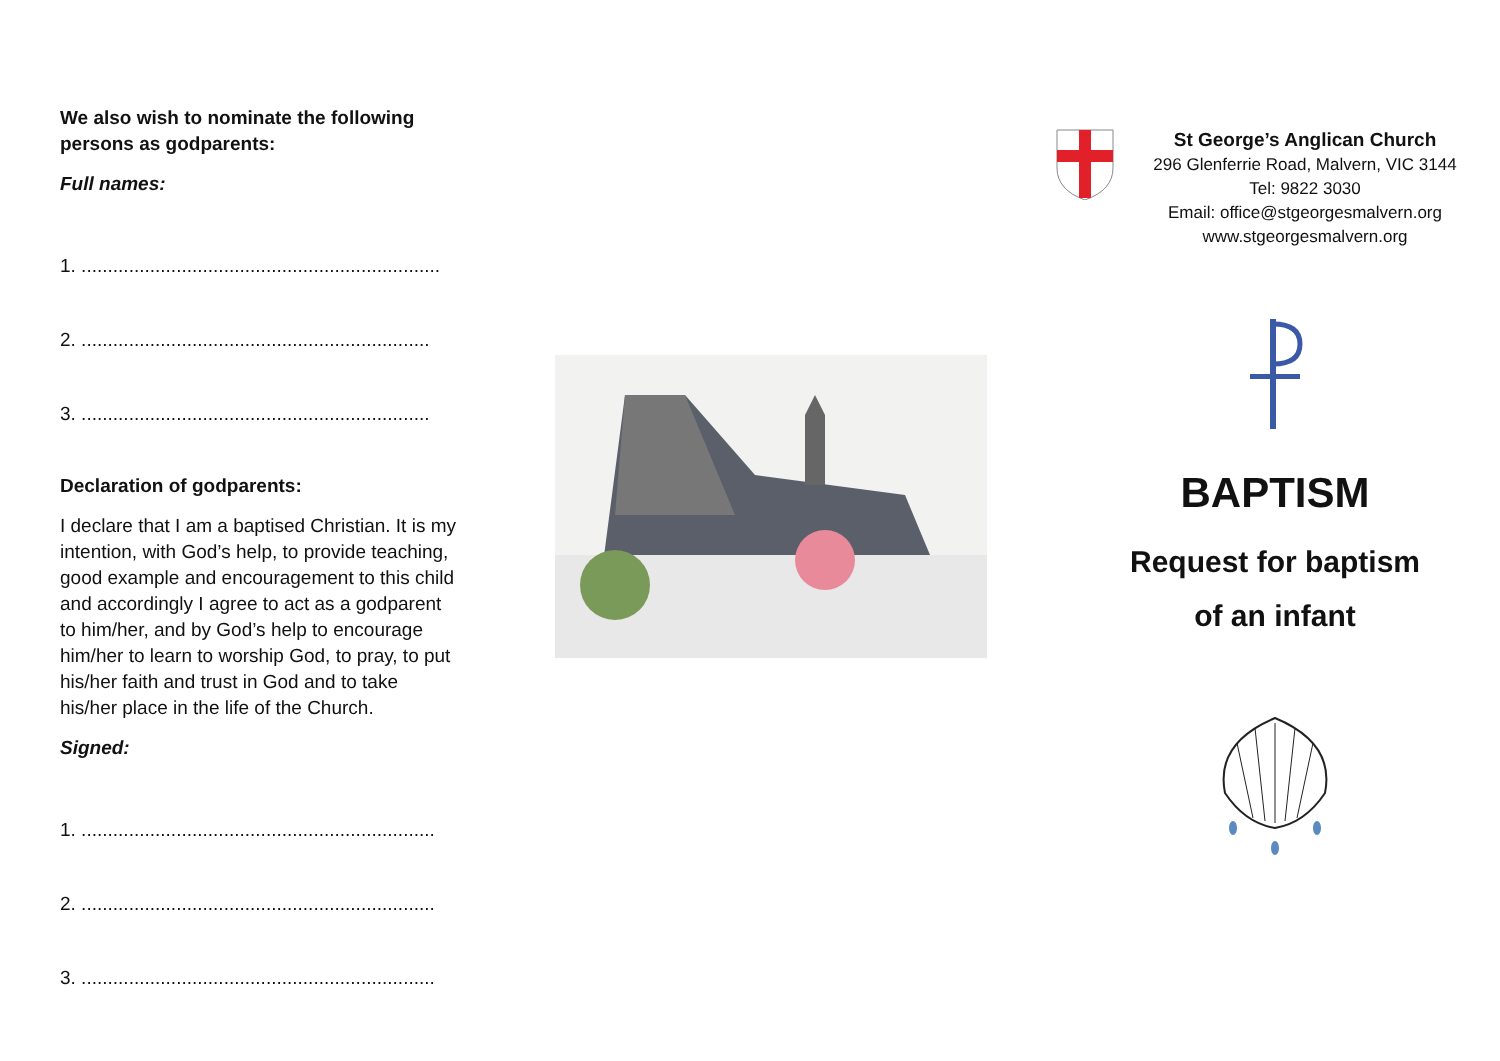We also wish to nominate the following persons as godparents:
Full names:
1. ....................................................................
2. ..................................................................
3. ..................................................................
Declaration of godparents:
I declare that I am a baptised Christian. It is my intention, with God’s help, to provide teaching, good example and encouragement to this child and accordingly I agree to act as a godparent to him/her, and by God’s help to encourage him/her to learn to worship God, to pray, to put his/her faith and trust in God and to take his/her place in the life of the Church.
Signed:
1. ...................................................................
2. ...................................................................
3. ...................................................................
St George’s Anglican Church
296 Glenferrie Road, Malvern, VIC 3144
Tel: 9822 3030
Email: office@stgeorgesmalvern.org
www.stgeorgesmalvern.org
BAPTISM
Request for baptism
of an infant